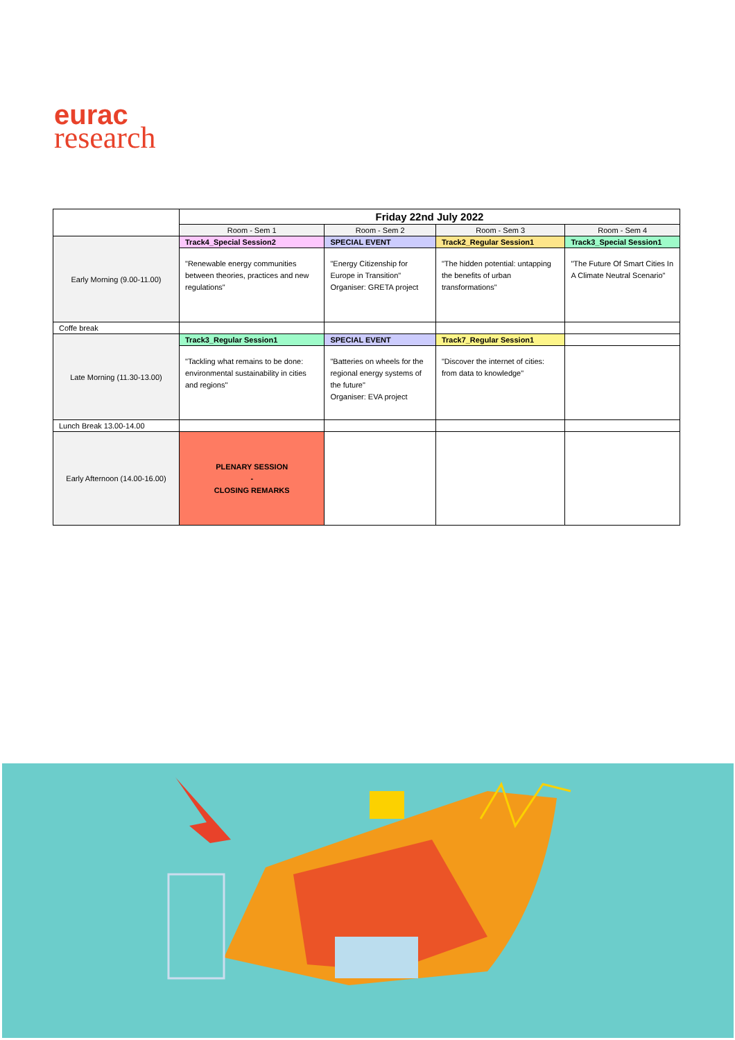eurac
research
| | Friday 22nd July 2022 | | | |
| | Room - Sem 1 | Room - Sem 2 | Room - Sem 3 | Room - Sem 4 |
| Early Morning (9.00-11.00) | Track4_Special Session2 | SPECIAL EVENT | Track2_Regular Session1 | Track3_Special Session1 |
| | "Renewable energy communities between theories, practices and new regulations" | "Energy Citizenship for Europe in Transition" Organiser: GRETA project | "The hidden potential: untapping the benefits of urban transformations" | "The Future Of Smart Cities In A Climate Neutral Scenario" |
| Coffe break | | | | |
| Late Morning (11.30-13.00) | Track3_Regular Session1 | SPECIAL EVENT | Track7_Regular Session1 | |
| | "Tackling what remains to be done: environmental sustainability in cities and regions" | "Batteries on wheels for the regional energy systems of the future" Organiser: EVA project | "Discover the internet of cities: from data to knowledge" | |
| Lunch Break 13.00-14.00 | | | | |
| Early Afternoon (14.00-16.00) | PLENARY SESSION - CLOSING REMARKS | | | |